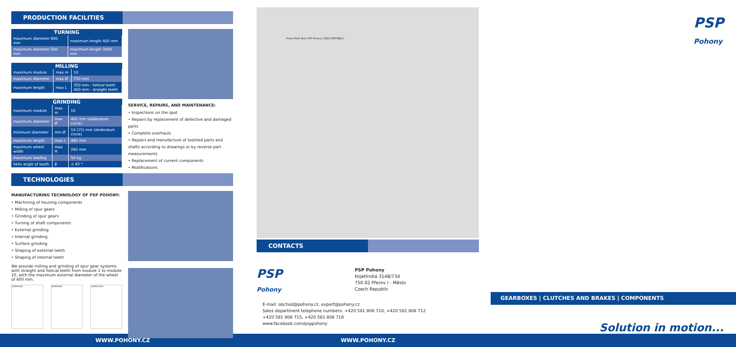PRODUCTION FACILITIES
| TURNING | |
| --- | --- |
| maximum diameter 800 mm | maximum length 400 mm |
| maximum diameter 500 mm | maximum length 3000 mm |
| MILLING | | |
| --- | --- | --- |
| maximum module | max m | 10 |
| maximum diameter | max Ø | 750 mm |
| maximum length | max L | 350 mm - helical teeth 400 mm - straight teeth |
| GRINDING | | |
| --- | --- | --- |
| maximum module | max m | 10 |
| maximum diameter | max Ø | 400 mm (addendum circle) |
| minimum diameter | min Ø | 10 (15) mm (dedendum circle) |
| maximum length | max L | 480 mm |
| maximum wheel width | max H | 260 mm |
| maximum loading | | 50 kg |
| helix angle of tooth | β | ± 45 ° |
SERVICE, REPAIRS, AND MAINTENANCE:
• Inspections on the spot
• Repairs by replacement of defective and damaged parts
• Complete overhauls
• Repairs and manufacture of toothed parts and shafts according to drawings or by reverse part measurements
• Replacement of current components
• Modifications
TECHNOLOGIES
MANUFACTURING TECHNOLOGY OF PSP POHONY:
• Machining of housing components
• Milling of spur gears
• Grinding of spur gears
• Turning of shaft components
• External grinding
• Internal grinding
• Surface grinding
• Shaping of external teeth
• Shaping of internal teeth
We provide milling and grinding of spur gear systems with straight and helical teeth from module 1 to module 10, with the maximum external diameter of the wheel of 400 mm.
CERTIFIKÁT ZERTIFIKAT CERTIFICATE
Praha Plzeň Brno PSP Pohony CZECH REPUBLIC
CONTACTS
PSP
Pohony
PSP Pohony
Kojetínská 3148/73d
750 02 Přerov I - Město
Czech Republic
E-mail: obchod@pohony.cz, export@pohony.cz
Sales department telephone numbers: +420 581 808 710, +420 581 808 712
+420 581 808 715, +420 581 808 718
www.facebook.com/psppohony
PSP
Pohony
GEARBOXES | CLUTCHES AND BRAKES | COMPONENTS
Solution in motion...
WWW.POHONY.CZ WWW.POHONY.CZ